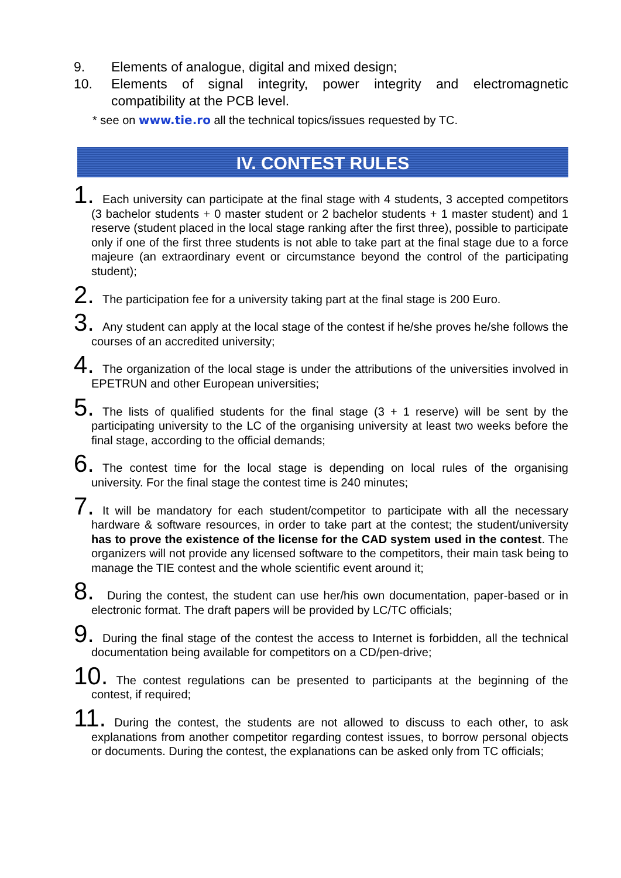9. Elements of analogue, digital and mixed design;
10. Elements of signal integrity, power integrity and electromagnetic compatibility at the PCB level.
* see on www.tie.ro all the technical topics/issues requested by TC.
IV. CONTEST RULES
1. Each university can participate at the final stage with 4 students, 3 accepted competitors (3 bachelor students + 0 master student or 2 bachelor students + 1 master student) and 1 reserve (student placed in the local stage ranking after the first three), possible to participate only if one of the first three students is not able to take part at the final stage due to a force majeure (an extraordinary event or circumstance beyond the control of the participating student);
2. The participation fee for a university taking part at the final stage is 200 Euro.
3. Any student can apply at the local stage of the contest if he/she proves he/she follows the courses of an accredited university;
4. The organization of the local stage is under the attributions of the universities involved in EPETRUN and other European universities;
5. The lists of qualified students for the final stage (3 + 1 reserve) will be sent by the participating university to the LC of the organising university at least two weeks before the final stage, according to the official demands;
6. The contest time for the local stage is depending on local rules of the organising university. For the final stage the contest time is 240 minutes;
7. It will be mandatory for each student/competitor to participate with all the necessary hardware & software resources, in order to take part at the contest; the student/university has to prove the existence of the license for the CAD system used in the contest. The organizers will not provide any licensed software to the competitors, their main task being to manage the TIE contest and the whole scientific event around it;
8. During the contest, the student can use her/his own documentation, paper-based or in electronic format. The draft papers will be provided by LC/TC officials;
9. During the final stage of the contest the access to Internet is forbidden, all the technical documentation being available for competitors on a CD/pen-drive;
10. The contest regulations can be presented to participants at the beginning of the contest, if required;
11. During the contest, the students are not allowed to discuss to each other, to ask explanations from another competitor regarding contest issues, to borrow personal objects or documents. During the contest, the explanations can be asked only from TC officials;